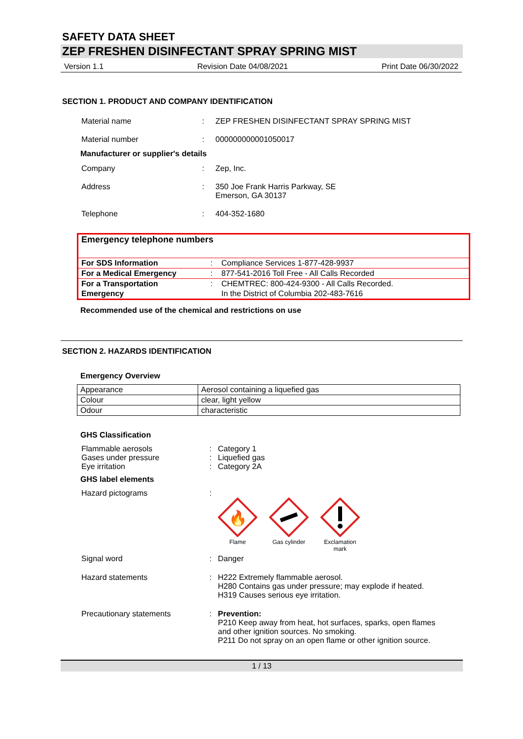SAFETY DATA SHEET
ZEP FRESHEN DISINFECTANT SPRAY SPRING MIST
Version 1.1 Revision Date 04/08/2021 Print Date 06/30/2022
SECTION 1. PRODUCT AND COMPANY IDENTIFICATION
Material name : ZEP FRESHEN DISINFECTANT SPRAY SPRING MIST
Material number : 000000000001050017
Manufacturer or supplier's details
Company : Zep, Inc.
Address : 350 Joe Frank Harris Parkway, SE
Emerson, GA 30137
Telephone : 404-352-1680
Emergency telephone numbers
| For SDS Information | : | Compliance Services 1-877-428-9937 |
| For a Medical Emergency | : | 877-541-2016 Toll Free - All Calls Recorded |
| For a Transportation Emergency | : | CHEMTREC: 800-424-9300 - All Calls Recorded. In the District of Columbia 202-483-7616 |
Recommended use of the chemical and restrictions on use
SECTION 2. HAZARDS IDENTIFICATION
Emergency Overview
| Appearance | Aerosol containing a liquefied gas |
| Colour | clear, light yellow |
| Odour | characteristic |
GHS Classification
Flammable aerosols : Category 1
Gases under pressure : Liquefied gas
Eye irritation : Category 2A
GHS label elements
Hazard pictograms :
🔥
Flame
Gas cylinder
Exclamation mark
Signal word : Danger
Hazard statements : H222 Extremely flammable aerosol.
H280 Contains gas under pressure; may explode if heated.
H319 Causes serious eye irritation.
Precautionary statements : Prevention:
P210 Keep away from heat, hot surfaces, sparks, open flames
and other ignition sources. No smoking.
P211 Do not spray on an open flame or other ignition source.
1 / 13